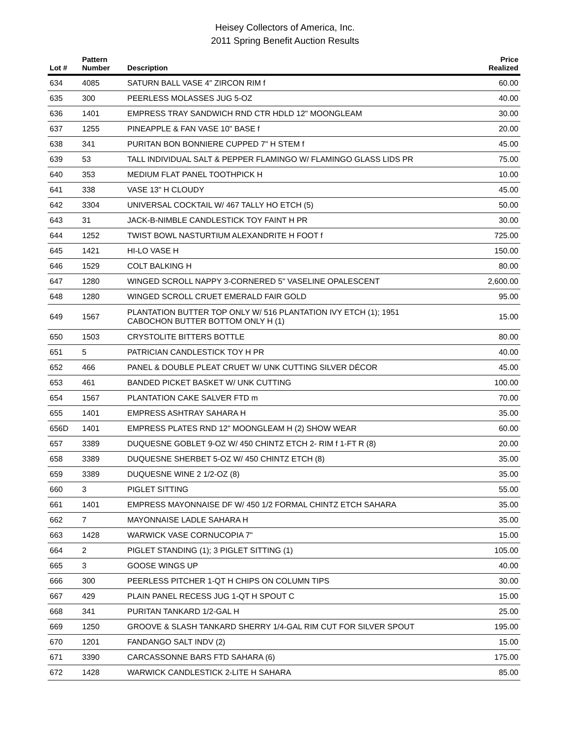Heisey Collectors of America, Inc.
2011 Spring Benefit Auction Results
| Lot # | Pattern Number | Description | Price Realized |
| --- | --- | --- | --- |
| 634 | 4085 | SATURN BALL VASE 4" ZIRCON RIM f | 60.00 |
| 635 | 300 | PEERLESS MOLASSES JUG 5-OZ | 40.00 |
| 636 | 1401 | EMPRESS TRAY SANDWICH RND CTR HDLD 12" MOONGLEAM | 30.00 |
| 637 | 1255 | PINEAPPLE & FAN VASE 10" BASE f | 20.00 |
| 638 | 341 | PURITAN BON BONNIERE CUPPED 7" H STEM f | 45.00 |
| 639 | 53 | TALL INDIVIDUAL SALT & PEPPER FLAMINGO W/ FLAMINGO GLASS LIDS PR | 75.00 |
| 640 | 353 | MEDIUM FLAT PANEL TOOTHPICK H | 10.00 |
| 641 | 338 | VASE 13" H CLOUDY | 45.00 |
| 642 | 3304 | UNIVERSAL COCKTAIL W/ 467 TALLY HO ETCH (5) | 50.00 |
| 643 | 31 | JACK-B-NIMBLE CANDLESTICK TOY FAINT H PR | 30.00 |
| 644 | 1252 | TWIST BOWL NASTURTIUM ALEXANDRITE H FOOT f | 725.00 |
| 645 | 1421 | HI-LO VASE H | 150.00 |
| 646 | 1529 | COLT BALKING H | 80.00 |
| 647 | 1280 | WINGED SCROLL NAPPY 3-CORNERED 5" VASELINE OPALESCENT | 2,600.00 |
| 648 | 1280 | WINGED SCROLL CRUET EMERALD FAIR GOLD | 95.00 |
| 649 | 1567 | PLANTATION BUTTER TOP ONLY W/ 516 PLANTATION IVY ETCH (1); 1951 CABOCHON BUTTER BOTTOM ONLY H (1) | 15.00 |
| 650 | 1503 | CRYSTOLITE BITTERS BOTTLE | 80.00 |
| 651 | 5 | PATRICIAN CANDLESTICK TOY H PR | 40.00 |
| 652 | 466 | PANEL & DOUBLE PLEAT CRUET W/ UNK CUTTING SILVER DÉCOR | 45.00 |
| 653 | 461 | BANDED PICKET BASKET W/ UNK CUTTING | 100.00 |
| 654 | 1567 | PLANTATION CAKE SALVER FTD m | 70.00 |
| 655 | 1401 | EMPRESS ASHTRAY SAHARA H | 35.00 |
| 656D | 1401 | EMPRESS PLATES RND 12" MOONGLEAM H (2) SHOW WEAR | 60.00 |
| 657 | 3389 | DUQUESNE GOBLET 9-OZ W/ 450 CHINTZ ETCH 2- RIM f 1-FT R (8) | 20.00 |
| 658 | 3389 | DUQUESNE SHERBET 5-OZ W/ 450 CHINTZ ETCH (8) | 35.00 |
| 659 | 3389 | DUQUESNE WINE 2 1/2-OZ (8) | 35.00 |
| 660 | 3 | PIGLET SITTING | 55.00 |
| 661 | 1401 | EMPRESS MAYONNAISE DF W/ 450 1/2 FORMAL CHINTZ ETCH SAHARA | 35.00 |
| 662 | 7 | MAYONNAISE LADLE SAHARA H | 35.00 |
| 663 | 1428 | WARWICK VASE CORNUCOPIA 7" | 15.00 |
| 664 | 2 | PIGLET STANDING (1); 3 PIGLET SITTING (1) | 105.00 |
| 665 | 3 | GOOSE WINGS UP | 40.00 |
| 666 | 300 | PEERLESS PITCHER 1-QT H CHIPS ON COLUMN TIPS | 30.00 |
| 667 | 429 | PLAIN PANEL RECESS JUG 1-QT H SPOUT C | 15.00 |
| 668 | 341 | PURITAN TANKARD 1/2-GAL H | 25.00 |
| 669 | 1250 | GROOVE & SLASH TANKARD SHERRY 1/4-GAL RIM CUT FOR SILVER SPOUT | 195.00 |
| 670 | 1201 | FANDANGO SALT INDV (2) | 15.00 |
| 671 | 3390 | CARCASSONNE BARS FTD SAHARA (6) | 175.00 |
| 672 | 1428 | WARWICK CANDLESTICK 2-LITE H SAHARA | 85.00 |